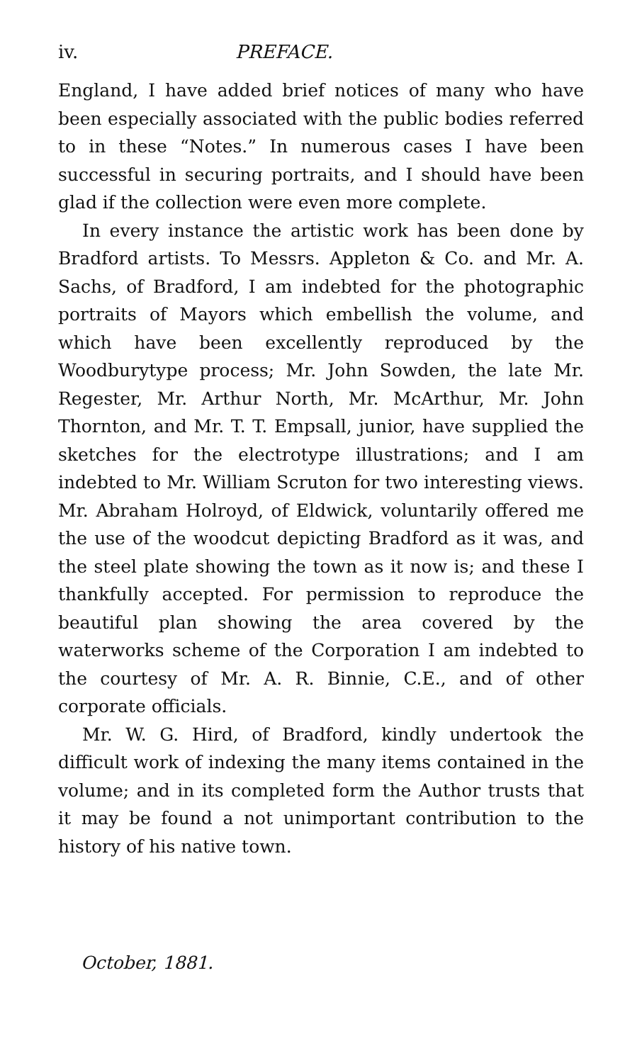iv. PREFACE.
England, I have added brief notices of many who have been especially associated with the public bodies referred to in these “Notes.” In numerous cases I have been successful in securing portraits, and I should have been glad if the collection were even more complete.
In every instance the artistic work has been done by Bradford artists. To Messrs. Appleton & Co. and Mr. A. Sachs, of Bradford, I am indebted for the photographic portraits of Mayors which embellish the volume, and which have been excellently reproduced by the Woodburytype process; Mr. John Sowden, the late Mr. Regester, Mr. Arthur North, Mr. McArthur, Mr. John Thornton, and Mr. T. T. Empsall, junior, have supplied the sketches for the electrotype illustrations; and I am indebted to Mr. William Scruton for two interesting views. Mr. Abraham Holroyd, of Eldwick, voluntarily offered me the use of the woodcut depicting Bradford as it was, and the steel plate showing the town as it now is; and these I thankfully accepted. For permission to reproduce the beautiful plan showing the area covered by the waterworks scheme of the Corporation I am indebted to the courtesy of Mr. A. R. Binnie, C.E., and of other corporate officials.
Mr. W. G. Hird, of Bradford, kindly undertook the difficult work of indexing the many items contained in the volume; and in its completed form the Author trusts that it may be found a not unimportant contribution to the history of his native town.
October, 1881.